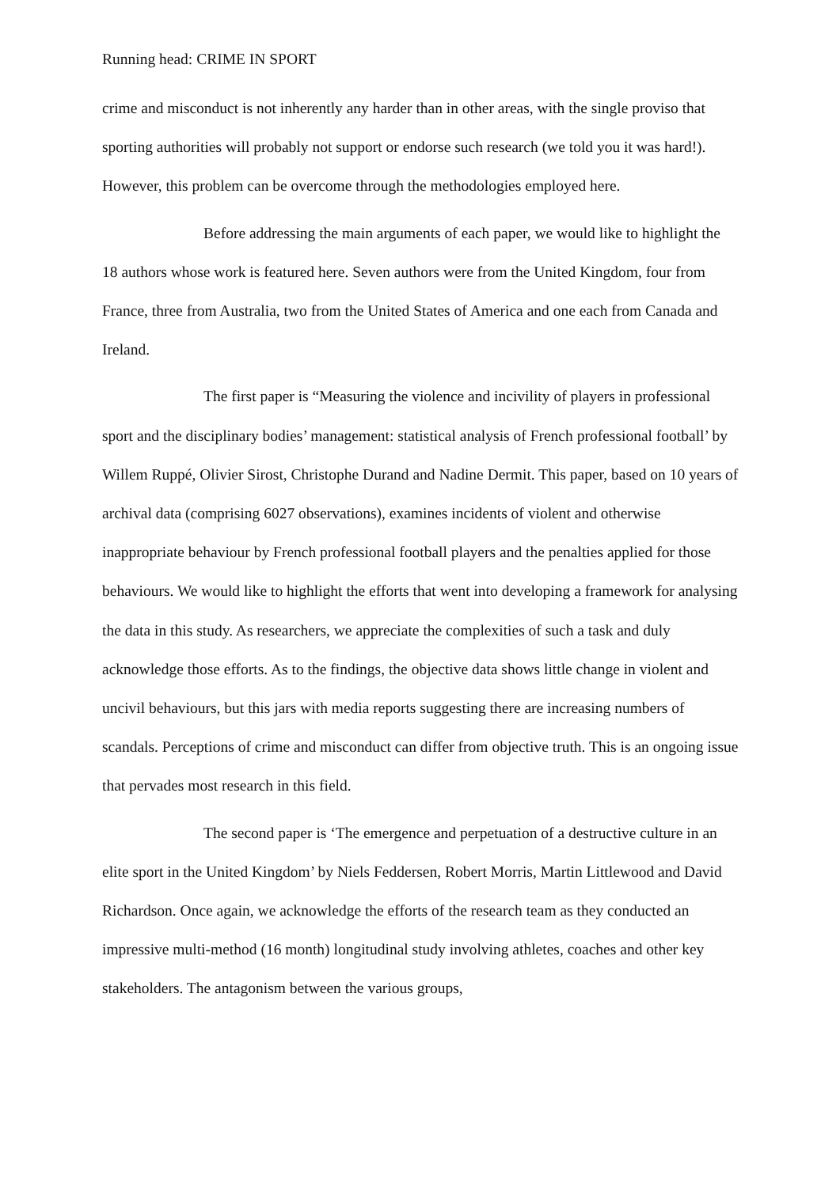Running head: CRIME IN SPORT
crime and misconduct is not inherently any harder than in other areas, with the single proviso that sporting authorities will probably not support or endorse such research (we told you it was hard!). However, this problem can be overcome through the methodologies employed here.
Before addressing the main arguments of each paper, we would like to highlight the 18 authors whose work is featured here. Seven authors were from the United Kingdom, four from France, three from Australia, two from the United States of America and one each from Canada and Ireland.
The first paper is “Measuring the violence and incivility of players in professional sport and the disciplinary bodies’ management: statistical analysis of French professional football’ by Willem Ruppé, Olivier Sirost, Christophe Durand and Nadine Dermit. This paper, based on 10 years of archival data (comprising 6027 observations), examines incidents of violent and otherwise inappropriate behaviour by French professional football players and the penalties applied for those behaviours. We would like to highlight the efforts that went into developing a framework for analysing the data in this study. As researchers, we appreciate the complexities of such a task and duly acknowledge those efforts. As to the findings, the objective data shows little change in violent and uncivil behaviours, but this jars with media reports suggesting there are increasing numbers of scandals. Perceptions of crime and misconduct can differ from objective truth. This is an ongoing issue that pervades most research in this field.
The second paper is ‘The emergence and perpetuation of a destructive culture in an elite sport in the United Kingdom’ by Niels Feddersen, Robert Morris, Martin Littlewood and David Richardson. Once again, we acknowledge the efforts of the research team as they conducted an impressive multi-method (16 month) longitudinal study involving athletes, coaches and other key stakeholders. The antagonism between the various groups,